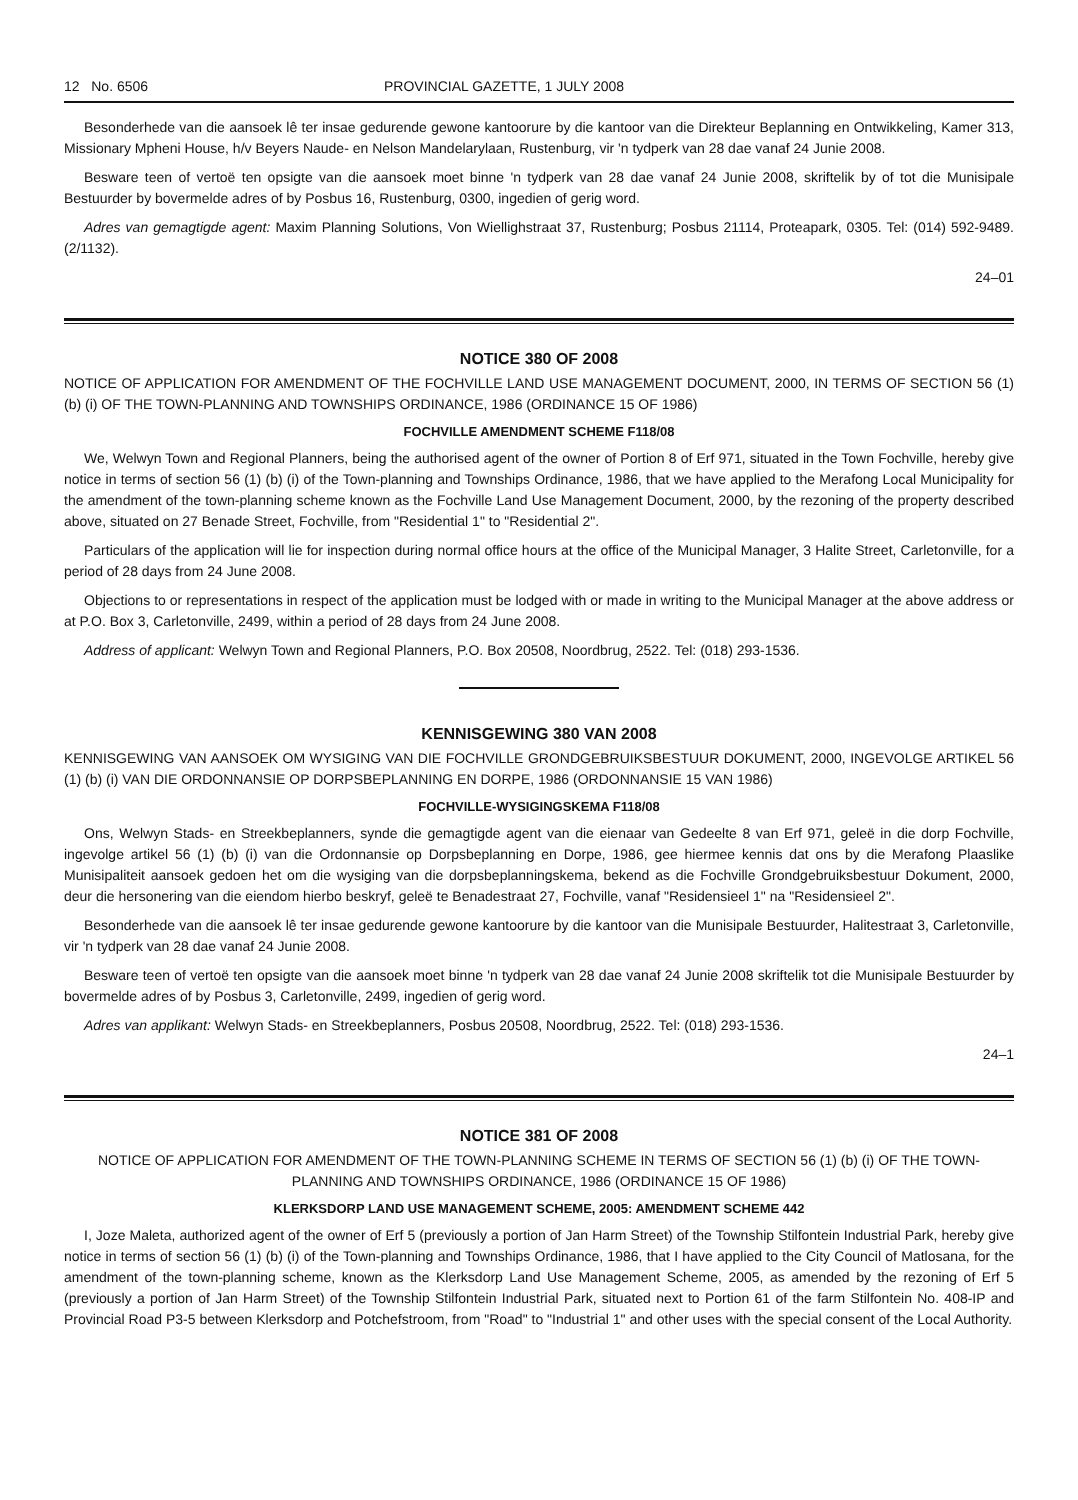12 No. 6506 PROVINCIAL GAZETTE, 1 JULY 2008
Besonderhede van die aansoek lê ter insae gedurende gewone kantoorure by die kantoor van die Direkteur Beplanning en Ontwikkeling, Kamer 313, Missionary Mpheni House, h/v Beyers Naude- en Nelson Mandelarylaan, Rustenburg, vir 'n tydperk van 28 dae vanaf 24 Junie 2008.
Besware teen of vertoë ten opsigte van die aansoek moet binne 'n tydperk van 28 dae vanaf 24 Junie 2008, skriftelik by of tot die Munisipale Bestuurder by bovermelde adres of by Posbus 16, Rustenburg, 0300, ingedien of gerig word.
Adres van gemagtigde agent: Maxim Planning Solutions, Von Wiellighstraat 37, Rustenburg; Posbus 21114, Proteapark, 0305. Tel: (014) 592-9489. (2/1132).
24–01
NOTICE 380 OF 2008
NOTICE OF APPLICATION FOR AMENDMENT OF THE FOCHVILLE LAND USE MANAGEMENT DOCUMENT, 2000, IN TERMS OF SECTION 56 (1) (b) (i) OF THE TOWN-PLANNING AND TOWNSHIPS ORDINANCE, 1986 (ORDINANCE 15 OF 1986)
FOCHVILLE AMENDMENT SCHEME F118/08
We, Welwyn Town and Regional Planners, being the authorised agent of the owner of Portion 8 of Erf 971, situated in the Town Fochville, hereby give notice in terms of section 56 (1) (b) (i) of the Town-planning and Townships Ordinance, 1986, that we have applied to the Merafong Local Municipality for the amendment of the town-planning scheme known as the Fochville Land Use Management Document, 2000, by the rezoning of the property described above, situated on 27 Benade Street, Fochville, from "Residential 1" to "Residential 2".
Particulars of the application will lie for inspection during normal office hours at the office of the Municipal Manager, 3 Halite Street, Carletonville, for a period of 28 days from 24 June 2008.
Objections to or representations in respect of the application must be lodged with or made in writing to the Municipal Manager at the above address or at P.O. Box 3, Carletonville, 2499, within a period of 28 days from 24 June 2008.
Address of applicant: Welwyn Town and Regional Planners, P.O. Box 20508, Noordbrug, 2522. Tel: (018) 293-1536.
KENNISGEWING 380 VAN 2008
KENNISGEWING VAN AANSOEK OM WYSIGING VAN DIE FOCHVILLE GRONDGEBRUIKSBESTUUR DOKUMENT, 2000, INGEVOLGE ARTIKEL 56 (1) (b) (i) VAN DIE ORDONNANSIE OP DORPSBEPLANNING EN DORPE, 1986 (ORDONNANSIE 15 VAN 1986)
FOCHVILLE-WYSIGINGSKEMA F118/08
Ons, Welwyn Stads- en Streekbeplanners, synde die gemagtigde agent van die eienaar van Gedeelte 8 van Erf 971, geleë in die dorp Fochville, ingevolge artikel 56 (1) (b) (i) van die Ordonnansie op Dorpsbeplanning en Dorpe, 1986, gee hiermee kennis dat ons by die Merafong Plaaslike Munisipaliteit aansoek gedoen het om die wysiging van die dorpsbeplanningskema, bekend as die Fochville Grondgebruiksbestuur Dokument, 2000, deur die hersonering van die eiendom hierbo beskryf, geleë te Benadestraat 27, Fochville, vanaf "Residensieel 1" na "Residensieel 2".
Besonderhede van die aansoek lê ter insae gedurende gewone kantoorure by die kantoor van die Munisipale Bestuurder, Halitestraat 3, Carletonville, vir 'n tydperk van 28 dae vanaf 24 Junie 2008.
Besware teen of vertoë ten opsigte van die aansoek moet binne 'n tydperk van 28 dae vanaf 24 Junie 2008 skriftelik tot die Munisipale Bestuurder by bovermelde adres of by Posbus 3, Carletonville, 2499, ingedien of gerig word.
Adres van applikant: Welwyn Stads- en Streekbeplanners, Posbus 20508, Noordbrug, 2522. Tel: (018) 293-1536.
24–1
NOTICE 381 OF 2008
NOTICE OF APPLICATION FOR AMENDMENT OF THE TOWN-PLANNING SCHEME IN TERMS OF SECTION 56 (1) (b) (i) OF THE TOWN-PLANNING AND TOWNSHIPS ORDINANCE, 1986 (ORDINANCE 15 OF 1986)
KLERKSDORP LAND USE MANAGEMENT SCHEME, 2005: AMENDMENT SCHEME 442
I, Joze Maleta, authorized agent of the owner of Erf 5 (previously a portion of Jan Harm Street) of the Township Stilfontein Industrial Park, hereby give notice in terms of section 56 (1) (b) (i) of the Town-planning and Townships Ordinance, 1986, that I have applied to the City Council of Matlosana, for the amendment of the town-planning scheme, known as the Klerksdorp Land Use Management Scheme, 2005, as amended by the rezoning of Erf 5 (previously a portion of Jan Harm Street) of the Township Stilfontein Industrial Park, situated next to Portion 61 of the farm Stilfontein No. 408-IP and Provincial Road P3-5 between Klerksdorp and Potchefstroom, from "Road" to "Industrial 1" and other uses with the special consent of the Local Authority.